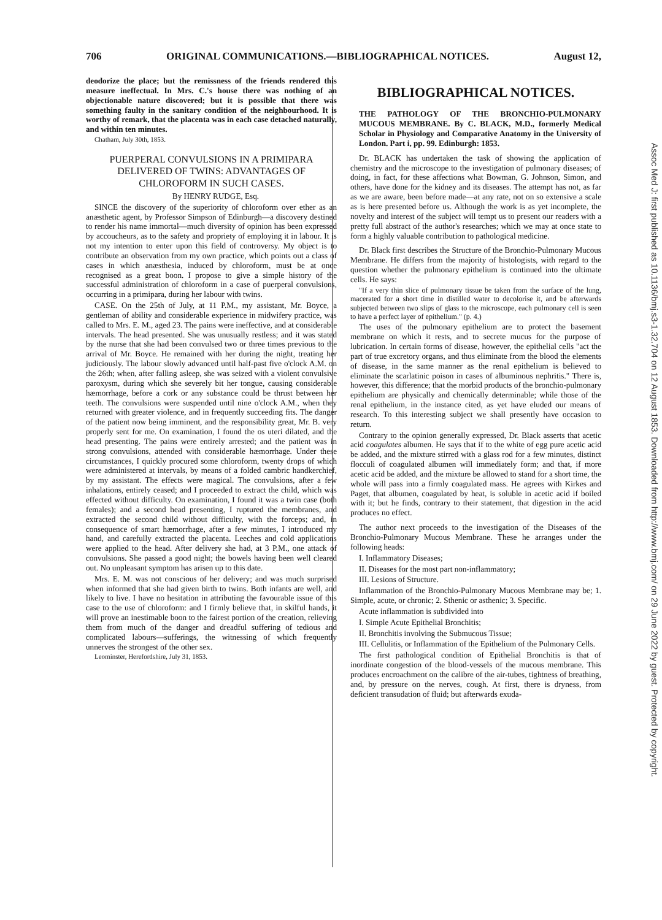706 ORIGINAL COMMUNICATIONS.—BIBLIOGRAPHICAL NOTICES. August 12,
deodorize the place; but the remissness of the friends rendered this measure ineffectual. In Mrs. C.'s house there was nothing of an objectionable nature discovered; but it is possible that there was something faulty in the sanitary condition of the neighbourhood. It is worthy of remark, that the placenta was in each case detached naturally, and within ten minutes.
Chatham, July 30th, 1853.
PUERPERAL CONVULSIONS IN A PRIMIPARA DELIVERED OF TWINS: ADVANTAGES OF CHLOROFORM IN SUCH CASES.
By HENRY RUDGE, Esq.
SINCE the discovery of the superiority of chloroform over ether as an anæsthetic agent, by Professor Simpson of Edinburgh—a discovery destined to render his name immortal—much diversity of opinion has been expressed by accoucheurs, as to the safety and propriety of employing it in labour. It is not my intention to enter upon this field of controversy. My object is to contribute an observation from my own practice, which points out a class of cases in which anæsthesia, induced by chloroform, must be at once recognised as a great boon. I propose to give a simple history of the successful administration of chloroform in a case of puerperal convulsions, occurring in a primipara, during her labour with twins.
CASE. On the 25th of July, at 11 P.M., my assistant, Mr. Boyce, a gentleman of ability and considerable experience in midwifery practice, was called to Mrs. E. M., aged 23. The pains were ineffective, and at considerable intervals. The head presented. She was unusually restless; and it was stated by the nurse that she had been convulsed two or three times previous to the arrival of Mr. Boyce. He remained with her during the night, treating her judiciously. The labour slowly advanced until half-past five o'clock A.M. on the 26th; when, after falling asleep, she was seized with a violent convulsive paroxysm, during which she severely bit her tongue, causing considerable hæmorrhage, before a cork or any substance could be thrust between her teeth. The convulsions were suspended until nine o'clock A.M., when they returned with greater violence, and in frequently succeeding fits. The danger of the patient now being imminent, and the responsibility great, Mr. B. very properly sent for me. On examination, I found the os uteri dilated, and the head presenting. The pains were entirely arrested; and the patient was in strong convulsions, attended with considerable hæmorrhage. Under these circumstances, I quickly procured some chloroform, twenty drops of which were administered at intervals, by means of a folded cambric handkerchief, by my assistant. The effects were magical. The convulsions, after a few inhalations, entirely ceased; and I proceeded to extract the child, which was effected without difficulty. On examination, I found it was a twin case (both females); and a second head presenting, I ruptured the membranes, and extracted the second child without difficulty, with the forceps; and, in consequence of smart hæmorrhage, after a few minutes, I introduced my hand, and carefully extracted the placenta. Leeches and cold applications were applied to the head. After delivery she had, at 3 P.M., one attack of convulsions. She passed a good night; the bowels having been well cleared out. No unpleasant symptom has arisen up to this date.
Mrs. E. M. was not conscious of her delivery; and was much surprised when informed that she had given birth to twins. Both infants are well, and likely to live. I have no hesitation in attributing the favourable issue of this case to the use of chloroform: and I firmly believe that, in skilful hands, it will prove an inestimable boon to the fairest portion of the creation, relieving them from much of the danger and dreadful suffering of tedious and complicated labours—sufferings, the witnessing of which frequently unnerves the strongest of the other sex.
Leominster, Herefordshire, July 31, 1853.
BIBLIOGRAPHICAL NOTICES.
THE PATHOLOGY OF THE BRONCHIO-PULMONARY MUCOUS MEMBRANE. By C. BLACK, M.D., formerly Medical Scholar in Physiology and Comparative Anatomy in the University of London. Part i, pp. 99. Edinburgh: 1853.
Dr. BLACK has undertaken the task of showing the application of chemistry and the microscope to the investigation of pulmonary diseases; of doing, in fact, for these affections what Bowman, G. Johnson, Simon, and others, have done for the kidney and its diseases. The attempt has not, as far as we are aware, been before made—at any rate, not on so extensive a scale as is here presented before us. Although the work is as yet incomplete, the novelty and interest of the subject will tempt us to present our readers with a pretty full abstract of the author's researches; which we may at once state to form a highly valuable contribution to pathological medicine.
Dr. Black first describes the Structure of the Bronchio-Pulmonary Mucous Membrane. He differs from the majority of histologists, with regard to the question whether the pulmonary epithelium is continued into the ultimate cells. He says:
"If a very thin slice of pulmonary tissue be taken from the surface of the lung, macerated for a short time in distilled water to decolorise it, and be afterwards subjected between two slips of glass to the microscope, each pulmonary cell is seen to have a perfect layer of epithelium." (p. 4.)
The uses of the pulmonary epithelium are to protect the basement membrane on which it rests, and to secrete mucus for the purpose of lubrication. In certain forms of disease, however, the epithelial cells "act the part of true excretory organs, and thus eliminate from the blood the elements of disease, in the same manner as the renal epithelium is believed to eliminate the scarlatinic poison in cases of albuminous nephritis." There is, however, this difference; that the morbid products of the bronchio-pulmonary epithelium are physically and chemically determinable; while those of the renal epithelium, in the instance cited, as yet have eluded our means of research. To this interesting subject we shall presently have occasion to return.
Contrary to the opinion generally expressed, Dr. Black asserts that acetic acid coagulates albumen. He says that if to the white of egg pure acetic acid be added, and the mixture stirred with a glass rod for a few minutes, distinct flocculi of coagulated albumen will immediately form; and that, if more acetic acid be added, and the mixture be allowed to stand for a short time, the whole will pass into a firmly coagulated mass. He agrees with Kirkes and Paget, that albumen, coagulated by heat, is soluble in acetic acid if boiled with it; but he finds, contrary to their statement, that digestion in the acid produces no effect.
The author next proceeds to the investigation of the Diseases of the Bronchio-Pulmonary Mucous Membrane. These he arranges under the following heads:
I. Inflammatory Diseases;
II. Diseases for the most part non-inflammatory;
III. Lesions of Structure.
Inflammation of the Bronchio-Pulmonary Mucous Membrane may be; 1. Simple, acute, or chronic; 2. Sthenic or asthenic; 3. Specific.
Acute inflammation is subdivided into
I. Simple Acute Epithelial Bronchitis;
II. Bronchitis involving the Submucous Tissue;
III. Cellulitis, or Inflammation of the Epithelium of the Pulmonary Cells.
The first pathological condition of Epithelial Bronchitis is that of inordinate congestion of the blood-vessels of the mucous membrane. This produces encroachment on the calibre of the air-tubes, tightness of breathing, and, by pressure on the nerves, cough. At first, there is dryness, from deficient transudation of fluid; but afterwards exuda-
Assoc Med J: first published as 10.1136/bmj.s3-1.32.704 on 12 August 1853. Downloaded from http://www.bmj.com/ on 29 June 2022 by guest. Protected by copyright.